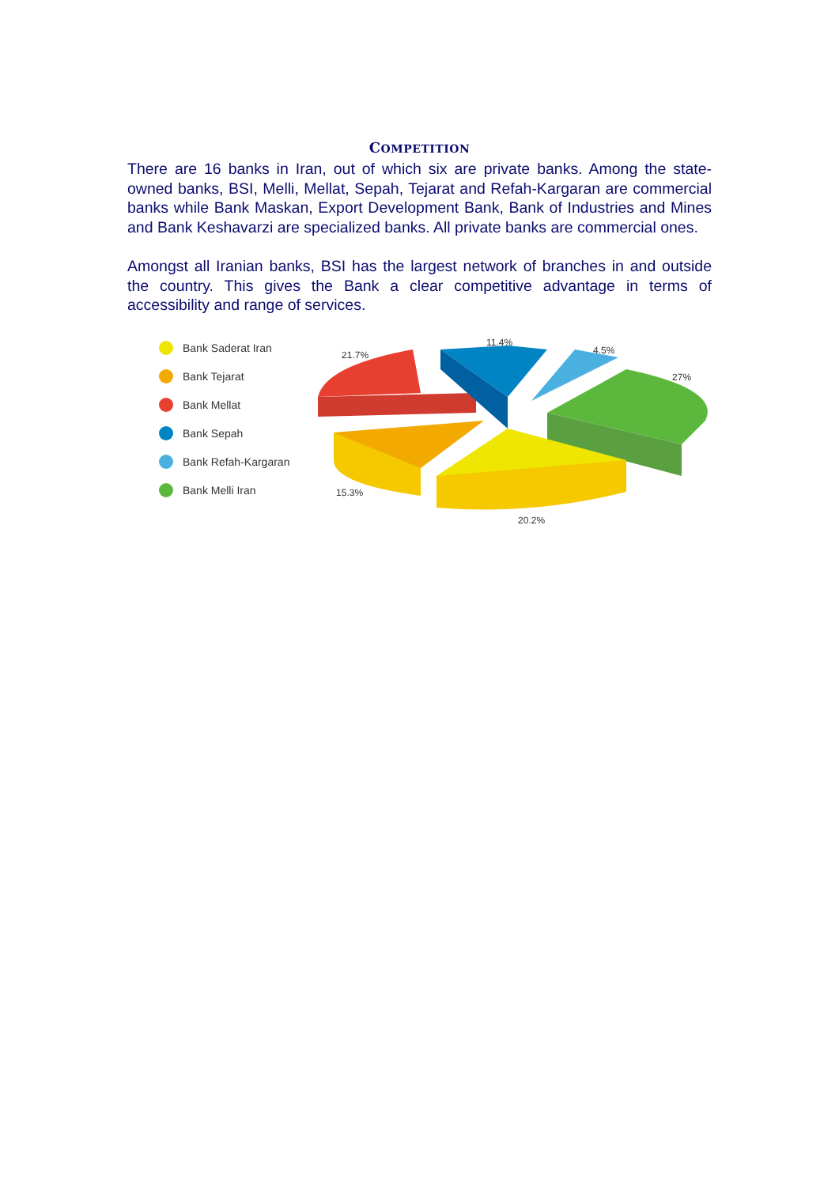COMPETITION
There are 16 banks in Iran, out of which six are private banks. Among the state-owned banks, BSI, Melli, Mellat, Sepah, Tejarat and Refah-Kargaran are commercial banks while Bank Maskan, Export Development Bank, Bank of Industries and Mines and Bank Keshavarzi are specialized banks. All private banks are commercial ones.
Amongst all Iranian banks, BSI has the largest network of branches in and outside the country. This gives the Bank a clear competitive advantage in terms of accessibility and range of services.
Bank Saderat Iran
Bank Tejarat
Bank Mellat
Bank Sepah
Bank Refah-Kargaran
Bank Melli Iran
21.7%
11.4%
4.5%
27%
15.3%
20.2%